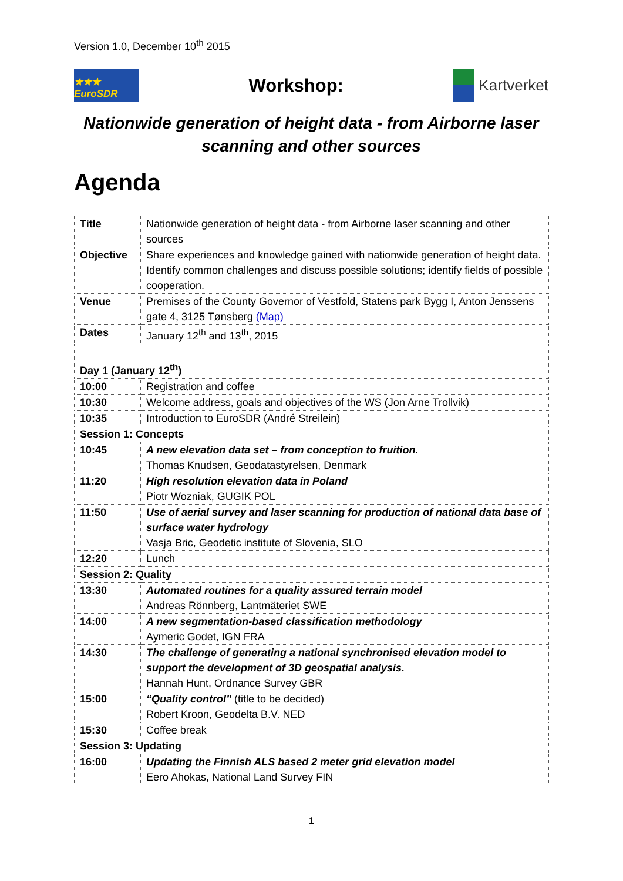Version 1.0, December 10<sup>th</sup> 2015
★★★ EuroSDR
Workshop:
Kartverket
Nationwide generation of height data - from Airborne laser scanning and other sources
Agenda
| Title | Nationwide generation of height data - from Airborne laser scanning and other sources |
| Objective | Share experiences and knowledge gained with nationwide generation of height data. Identify common challenges and discuss possible solutions; identify fields of possible cooperation. |
| Venue | Premises of the County Governor of Vestfold, Statens park Bygg I, Anton Jenssens gate 4, 3125 Tønsberg (Map) |
| Dates | January 12<sup>th</sup> and 13<sup>th</sup>, 2015 |
| Day 1 (January 12<sup>th</sup>) | |
| 10:00 | Registration and coffee |
| 10:30 | Welcome address, goals and objectives of the WS (Jon Arne Trollvik) |
| 10:35 | Introduction to EuroSDR (André Streilein) |
| Session 1: Concepts | |
| 10:45 | A new elevation data set – from conception to fruition. Thomas Knudsen, Geodatastyrelsen, Denmark |
| 11:20 | High resolution elevation data in Poland Piotr Wozniak, GUGIK POL |
| 11:50 | Use of aerial survey and laser scanning for production of national data base of surface water hydrology Vasja Bric, Geodetic institute of Slovenia, SLO |
| 12:20 | Lunch |
| Session 2: Quality | |
| 13:30 | Automated routines for a quality assured terrain model Andreas Rönnberg, Lantmäteriet SWE |
| 14:00 | A new segmentation-based classification methodology Aymeric Godet, IGN FRA |
| 14:30 | The challenge of generating a national synchronised elevation model to support the development of 3D geospatial analysis. Hannah Hunt, Ordnance Survey GBR |
| 15:00 | “Quality control” (title to be decided) Robert Kroon, Geodelta B.V. NED |
| 15:30 | Coffee break |
| Session 3: Updating | |
| 16:00 | Updating the Finnish ALS based 2 meter grid elevation model Eero Ahokas, National Land Survey FIN |
1